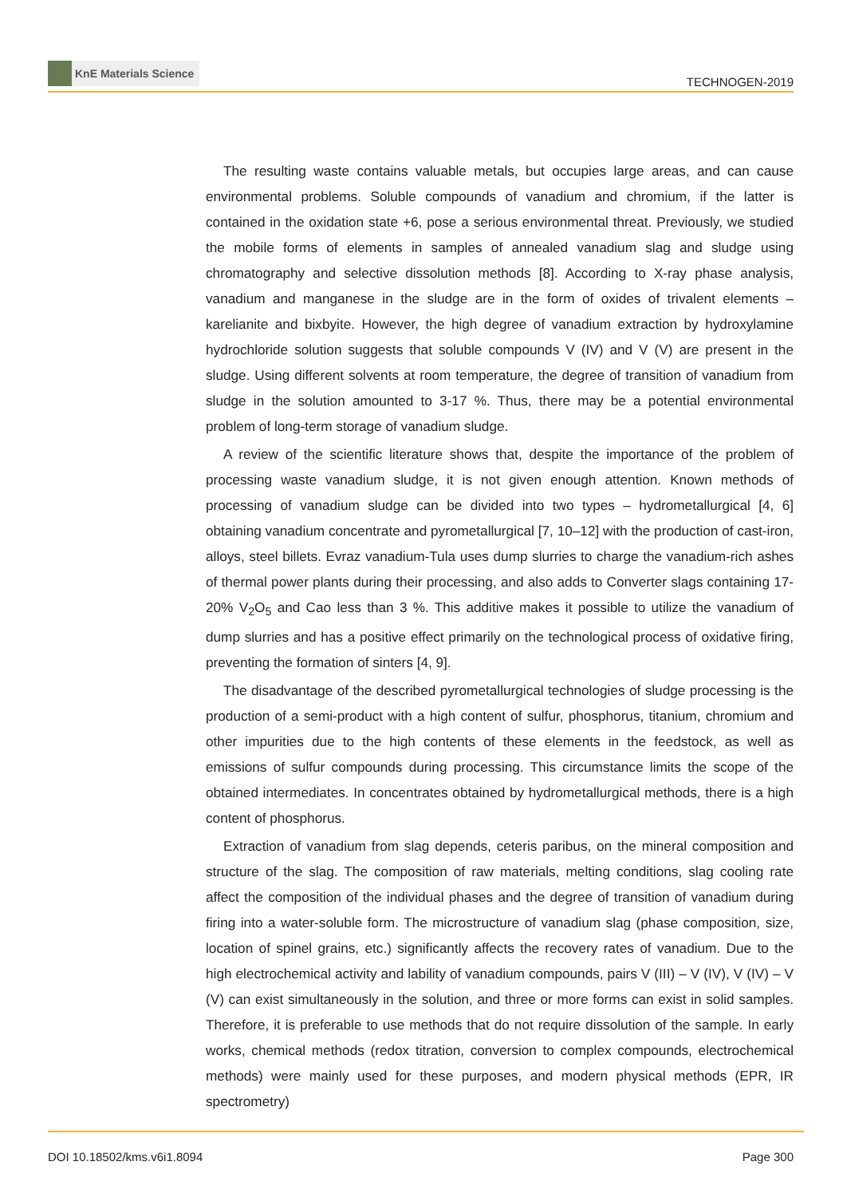KnE Materials Science
TECHNOGEN-2019
The resulting waste contains valuable metals, but occupies large areas, and can cause environmental problems. Soluble compounds of vanadium and chromium, if the latter is contained in the oxidation state +6, pose a serious environmental threat. Previously, we studied the mobile forms of elements in samples of annealed vanadium slag and sludge using chromatography and selective dissolution methods [8]. According to X-ray phase analysis, vanadium and manganese in the sludge are in the form of oxides of trivalent elements – karelianite and bixbyite. However, the high degree of vanadium extraction by hydroxylamine hydrochloride solution suggests that soluble compounds V (IV) and V (V) are present in the sludge. Using different solvents at room temperature, the degree of transition of vanadium from sludge in the solution amounted to 3-17 %. Thus, there may be a potential environmental problem of long-term storage of vanadium sludge.
A review of the scientific literature shows that, despite the importance of the problem of processing waste vanadium sludge, it is not given enough attention. Known methods of processing of vanadium sludge can be divided into two types – hydrometallurgical [4, 6] obtaining vanadium concentrate and pyrometallurgical [7, 10–12] with the production of cast-iron, alloys, steel billets. Evraz vanadium-Tula uses dump slurries to charge the vanadium-rich ashes of thermal power plants during their processing, and also adds to Converter slags containing 17-20% V<sub>2</sub>O<sub>5</sub> and Cao less than 3 %. This additive makes it possible to utilize the vanadium of dump slurries and has a positive effect primarily on the technological process of oxidative firing, preventing the formation of sinters [4, 9].
The disadvantage of the described pyrometallurgical technologies of sludge processing is the production of a semi-product with a high content of sulfur, phosphorus, titanium, chromium and other impurities due to the high contents of these elements in the feedstock, as well as emissions of sulfur compounds during processing. This circumstance limits the scope of the obtained intermediates. In concentrates obtained by hydrometallurgical methods, there is a high content of phosphorus.
Extraction of vanadium from slag depends, ceteris paribus, on the mineral composition and structure of the slag. The composition of raw materials, melting conditions, slag cooling rate affect the composition of the individual phases and the degree of transition of vanadium during firing into a water-soluble form. The microstructure of vanadium slag (phase composition, size, location of spinel grains, etc.) significantly affects the recovery rates of vanadium. Due to the high electrochemical activity and lability of vanadium compounds, pairs V (III) – V (IV), V (IV) – V (V) can exist simultaneously in the solution, and three or more forms can exist in solid samples. Therefore, it is preferable to use methods that do not require dissolution of the sample. In early works, chemical methods (redox titration, conversion to complex compounds, electrochemical methods) were mainly used for these purposes, and modern physical methods (EPR, IR spectrometry)
DOI 10.18502/kms.v6i1.8094 Page 300